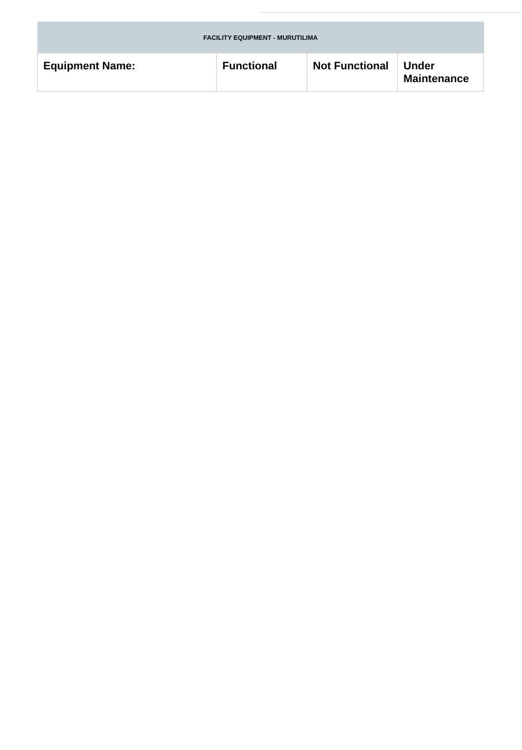| FACILITY EQUIPMENT - MURUTILIMA | | | |
| --- | --- | --- | --- |
| Equipment Name: | Functional | Not Functional | Under Maintenance |